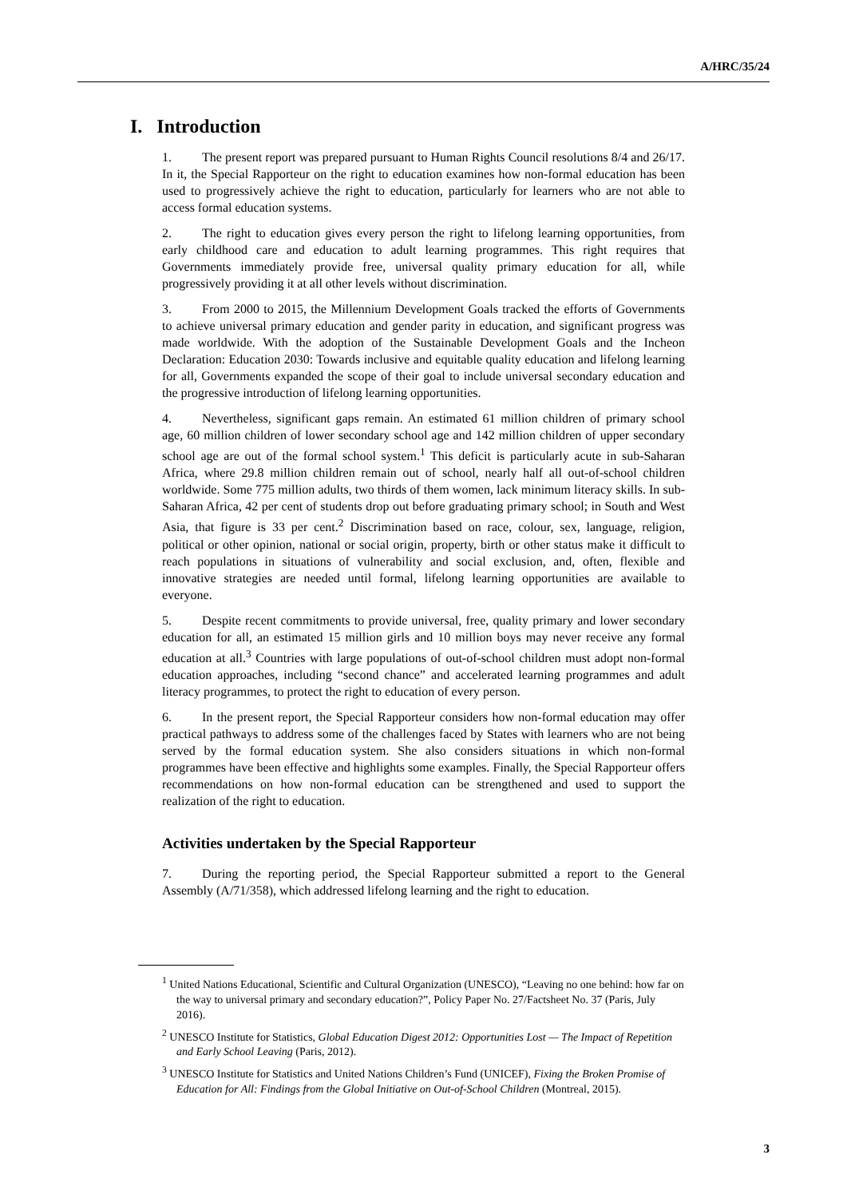A/HRC/35/24
I. Introduction
1. The present report was prepared pursuant to Human Rights Council resolutions 8/4 and 26/17. In it, the Special Rapporteur on the right to education examines how non-formal education has been used to progressively achieve the right to education, particularly for learners who are not able to access formal education systems.
2. The right to education gives every person the right to lifelong learning opportunities, from early childhood care and education to adult learning programmes. This right requires that Governments immediately provide free, universal quality primary education for all, while progressively providing it at all other levels without discrimination.
3. From 2000 to 2015, the Millennium Development Goals tracked the efforts of Governments to achieve universal primary education and gender parity in education, and significant progress was made worldwide. With the adoption of the Sustainable Development Goals and the Incheon Declaration: Education 2030: Towards inclusive and equitable quality education and lifelong learning for all, Governments expanded the scope of their goal to include universal secondary education and the progressive introduction of lifelong learning opportunities.
4. Nevertheless, significant gaps remain. An estimated 61 million children of primary school age, 60 million children of lower secondary school age and 142 million children of upper secondary school age are out of the formal school system.<sup>1</sup> This deficit is particularly acute in sub-Saharan Africa, where 29.8 million children remain out of school, nearly half all out-of-school children worldwide. Some 775 million adults, two thirds of them women, lack minimum literacy skills. In sub-Saharan Africa, 42 per cent of students drop out before graduating primary school; in South and West Asia, that figure is 33 per cent.<sup>2</sup> Discrimination based on race, colour, sex, language, religion, political or other opinion, national or social origin, property, birth or other status make it difficult to reach populations in situations of vulnerability and social exclusion, and, often, flexible and innovative strategies are needed until formal, lifelong learning opportunities are available to everyone.
5. Despite recent commitments to provide universal, free, quality primary and lower secondary education for all, an estimated 15 million girls and 10 million boys may never receive any formal education at all.<sup>3</sup> Countries with large populations of out-of-school children must adopt non-formal education approaches, including “second chance” and accelerated learning programmes and adult literacy programmes, to protect the right to education of every person.
6. In the present report, the Special Rapporteur considers how non-formal education may offer practical pathways to address some of the challenges faced by States with learners who are not being served by the formal education system. She also considers situations in which non-formal programmes have been effective and highlights some examples. Finally, the Special Rapporteur offers recommendations on how non-formal education can be strengthened and used to support the realization of the right to education.
Activities undertaken by the Special Rapporteur
7. During the reporting period, the Special Rapporteur submitted a report to the General Assembly (A/71/358), which addressed lifelong learning and the right to education.
<sup>1</sup> United Nations Educational, Scientific and Cultural Organization (UNESCO), “Leaving no one behind: how far on the way to universal primary and secondary education?”, Policy Paper No. 27/Factsheet No. 37 (Paris, July 2016).
<sup>2</sup> UNESCO Institute for Statistics, Global Education Digest 2012: Opportunities Lost — The Impact of Repetition and Early School Leaving (Paris, 2012).
<sup>3</sup> UNESCO Institute for Statistics and United Nations Children’s Fund (UNICEF), Fixing the Broken Promise of Education for All: Findings from the Global Initiative on Out-of-School Children (Montreal, 2015).
3